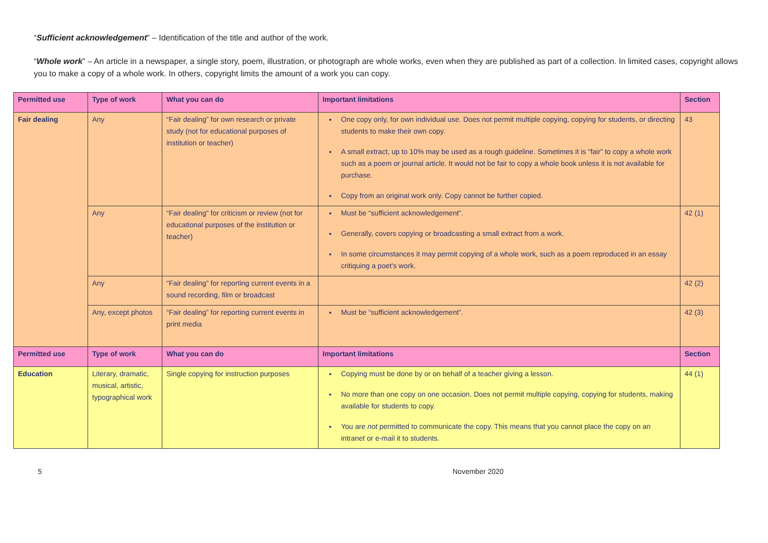“Sufficient acknowledgement” – Identification of the title and author of the work.
“Whole work” – An article in a newspaper, a single story, poem, illustration, or photograph are whole works, even when they are published as part of a collection. In limited cases, copyright allows you to make a copy of a whole work. In others, copyright limits the amount of a work you can copy.
| Permitted use | Type of work | What you can do | Important limitations | Section |
| --- | --- | --- | --- | --- |
| Fair dealing | Any | “Fair dealing” for own research or private study (not for educational purposes of institution or teacher) | One copy only, for own individual use. Does not permit multiple copying, copying for students, or directing students to make their own copy. A small extract, up to 10% may be used as a rough guideline. Sometimes it is “fair” to copy a whole work such as a poem or journal article. It would not be fair to copy a whole book unless it is not available for purchase. Copy from an original work only. Copy cannot be further copied. | 43 |
| | Any | “Fair dealing” for criticism or review (not for educational purposes of the institution or teacher) | Must be “sufficient acknowledgement”. Generally, covers copying or broadcasting a small extract from a work. In some circumstances it may permit copying of a whole work, such as a poem reproduced in an essay critiquing a poet’s work. | 42 (1) |
| | Any | “Fair dealing” for reporting current events in a sound recording, film or broadcast | | 42 (2) |
| | Any, except photos | “Fair dealing” for reporting current events in print media | Must be “sufficient acknowledgement”. | 42 (3) |
| Permitted use | Type of work | What you can do | Important limitations | Section |
| Education | Literary, dramatic, musical, artistic, typographical work | Single copying for instruction purposes | Copying must be done by or on behalf of a teacher giving a lesson. No more than one copy on one occasion. Does not permit multiple copying, copying for students, making available for students to copy. You are not permitted to communicate the copy. This means that you cannot place the copy on an intranet or e-mail it to students. | 44 (1) |
5 November 2020